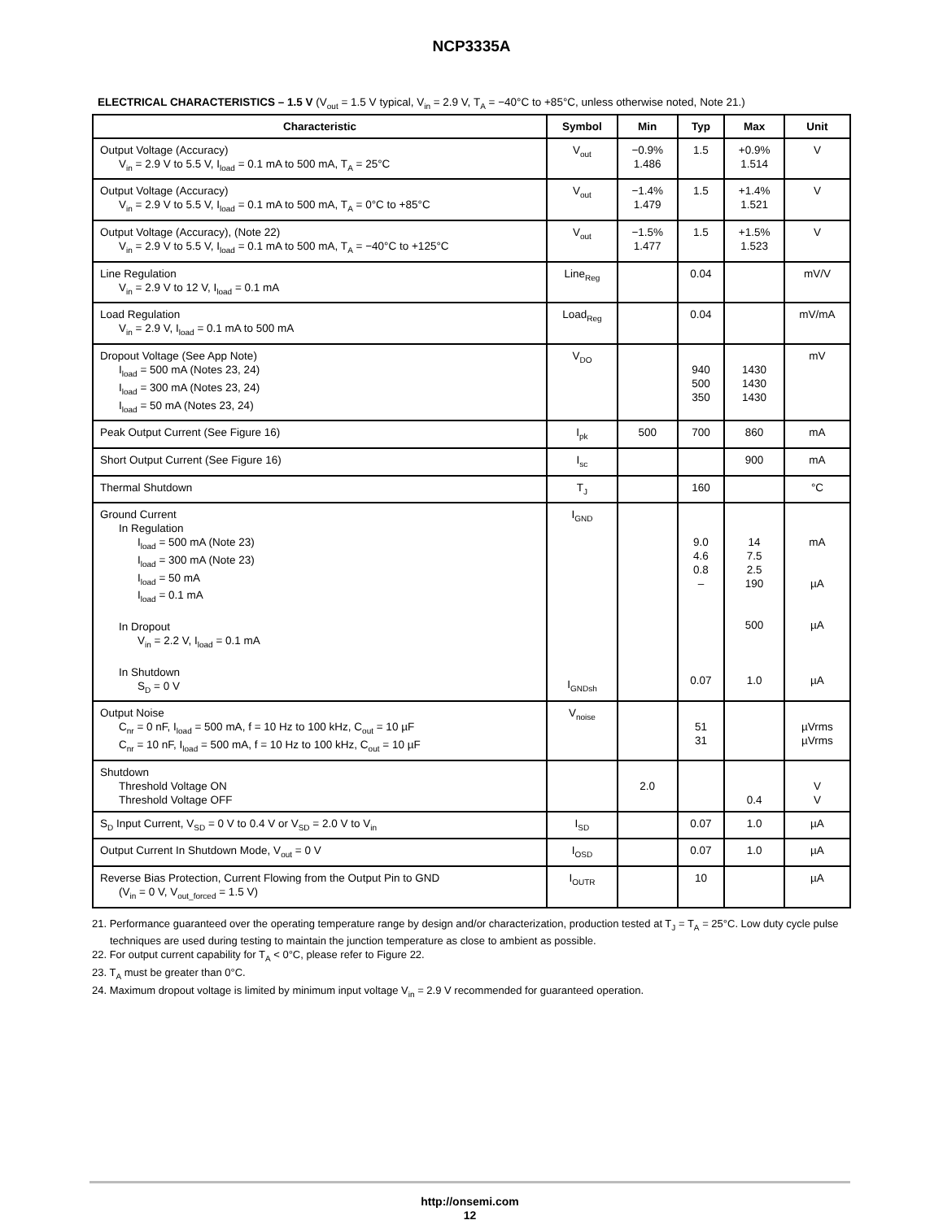NCP3335A
ELECTRICAL CHARACTERISTICS – 1.5 V (V<sub>out</sub> = 1.5 V typical, V<sub>in</sub> = 2.9 V, T<sub>A</sub> = −40°C to +85°C, unless otherwise noted, Note 21.)
| Characteristic | Symbol | Min | Typ | Max | Unit |
| --- | --- | --- | --- | --- | --- |
| Output Voltage (Accuracy) V<sub>in</sub> = 2.9 V to 5.5 V, I<sub>load</sub> = 0.1 mA to 500 mA, T<sub>A</sub> = 25°C | V<sub>out</sub> | −0.9% 1.486 | 1.5 | +0.9% 1.514 | V |
| Output Voltage (Accuracy) V<sub>in</sub> = 2.9 V to 5.5 V, I<sub>load</sub> = 0.1 mA to 500 mA, T<sub>A</sub> = 0°C to +85°C | V<sub>out</sub> | −1.4% 1.479 | 1.5 | +1.4% 1.521 | V |
| Output Voltage (Accuracy), (Note 22) V<sub>in</sub> = 2.9 V to 5.5 V, I<sub>load</sub> = 0.1 mA to 500 mA, T<sub>A</sub> = −40°C to +125°C | V<sub>out</sub> | −1.5% 1.477 | 1.5 | +1.5% 1.523 | V |
| Line Regulation V<sub>in</sub> = 2.9 V to 12 V, I<sub>load</sub> = 0.1 mA | Line<sub>Reg</sub> | | 0.04 | | mV/V |
| Load Regulation V<sub>in</sub> = 2.9 V, I<sub>load</sub> = 0.1 mA to 500 mA | Load<sub>Reg</sub> | | 0.04 | | mV/mA |
| Dropout Voltage (See App Note) I<sub>load</sub> = 500 mA (Notes 23, 24) I<sub>load</sub> = 300 mA (Notes 23, 24) I<sub>load</sub> = 50 mA (Notes 23, 24) | V<sub>DO</sub> | | 940 500 350 | 1430 1430 1430 | mV |
| Peak Output Current (See Figure 16) | I<sub>pk</sub> | 500 | 700 | 860 | mA |
| Short Output Current (See Figure 16) | I<sub>sc</sub> | | | 900 | mA |
| Thermal Shutdown | T<sub>J</sub> | | 160 | | °C |
| Ground Current In Regulation I<sub>load</sub> = 500 mA (Note 23) I<sub>load</sub> = 300 mA (Note 23) I<sub>load</sub> = 50 mA I<sub>load</sub> = 0.1 mA In Dropout V<sub>in</sub> = 2.2 V, I<sub>load</sub> = 0.1 mA In Shutdown S<sub>D</sub> = 0 V | I<sub>GND</sub> I<sub>GNDsh</sub> | | 9.0 4.6 0.8 – 0.07 | 14 7.5 2.5 190 500 1.0 | mA µA µA µA |
| Output Noise C<sub>nr</sub> = 0 nF, I<sub>load</sub> = 500 mA, f = 10 Hz to 100 kHz, C<sub>out</sub> = 10 µF C<sub>nr</sub> = 10 nF, I<sub>load</sub> = 500 mA, f = 10 Hz to 100 kHz, C<sub>out</sub> = 10 µF | V<sub>noise</sub> | | 51 31 | | µVrms µVrms |
| Shutdown Threshold Voltage ON Threshold Voltage OFF | | 2.0 | | 0.4 | V V |
| S<sub>D</sub> Input Current, V<sub>SD</sub> = 0 V to 0.4 V or V<sub>SD</sub> = 2.0 V to V<sub>in</sub> | I<sub>SD</sub> | | 0.07 | 1.0 | µA |
| Output Current In Shutdown Mode, V<sub>out</sub> = 0 V | I<sub>OSD</sub> | | 0.07 | 1.0 | µA |
| Reverse Bias Protection, Current Flowing from the Output Pin to GND (V<sub>in</sub> = 0 V, V<sub>out_forced</sub> = 1.5 V) | I<sub>OUTR</sub> | | 10 | | µA |
21. Performance guaranteed over the operating temperature range by design and/or characterization, production tested at T<sub>J</sub> = T<sub>A</sub> = 25°C. Low duty cycle pulse techniques are used during testing to maintain the junction temperature as close to ambient as possible.
22. For output current capability for T<sub>A</sub> < 0°C, please refer to Figure 22.
23. T<sub>A</sub> must be greater than 0°C.
24. Maximum dropout voltage is limited by minimum input voltage V<sub>in</sub> = 2.9 V recommended for guaranteed operation.
http://onsemi.com
12